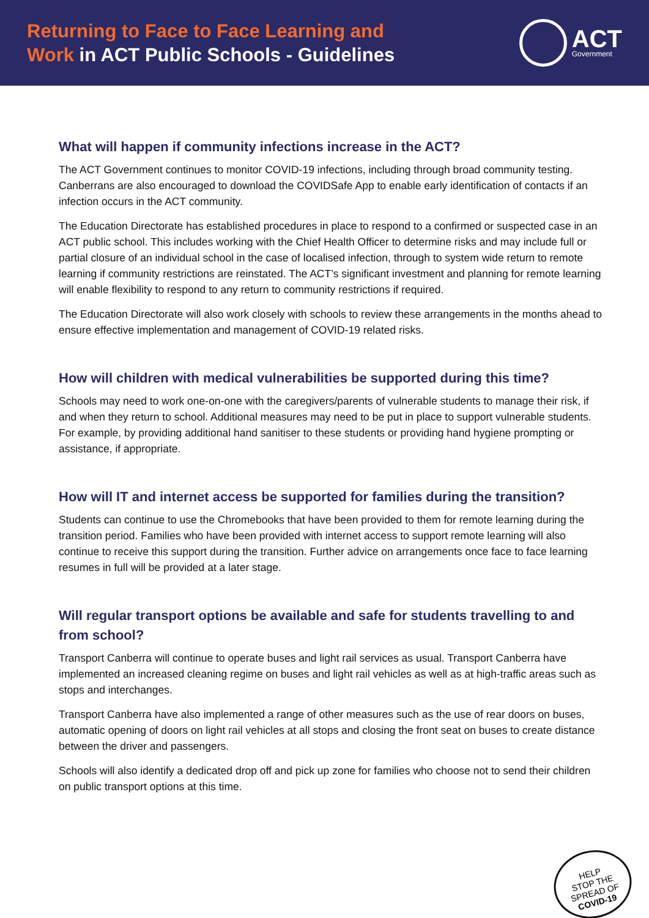Returning to Face to Face Learning and
Work in ACT Public Schools - Guidelines
ACT
Government
What will happen if community infections increase in the ACT?
The ACT Government continues to monitor COVID-19 infections, including through broad community testing. Canberrans are also encouraged to download the COVIDSafe App to enable early identification of contacts if an infection occurs in the ACT community.
The Education Directorate has established procedures in place to respond to a confirmed or suspected case in an ACT public school. This includes working with the Chief Health Officer to determine risks and may include full or partial closure of an individual school in the case of localised infection, through to system wide return to remote learning if community restrictions are reinstated. The ACT’s significant investment and planning for remote learning will enable flexibility to respond to any return to community restrictions if required.
The Education Directorate will also work closely with schools to review these arrangements in the months ahead to ensure effective implementation and management of COVID-19 related risks.
How will children with medical vulnerabilities be supported during this time?
Schools may need to work one-on-one with the caregivers/parents of vulnerable students to manage their risk, if and when they return to school. Additional measures may need to be put in place to support vulnerable students. For example, by providing additional hand sanitiser to these students or providing hand hygiene prompting or assistance, if appropriate.
How will IT and internet access be supported for families during the transition?
Students can continue to use the Chromebooks that have been provided to them for remote learning during the transition period. Families who have been provided with internet access to support remote learning will also continue to receive this support during the transition. Further advice on arrangements once face to face learning resumes in full will be provided at a later stage.
Will regular transport options be available and safe for students travelling to and from school?
Transport Canberra will continue to operate buses and light rail services as usual. Transport Canberra have implemented an increased cleaning regime on buses and light rail vehicles as well as at high-traffic areas such as stops and interchanges.
Transport Canberra have also implemented a range of other measures such as the use of rear doors on buses, automatic opening of doors on light rail vehicles at all stops and closing the front seat on buses to create distance between the driver and passengers.
Schools will also identify a dedicated drop off and pick up zone for families who choose not to send their children on public transport options at this time.
HELP
STOP THE
SPREAD OF
COVID-19